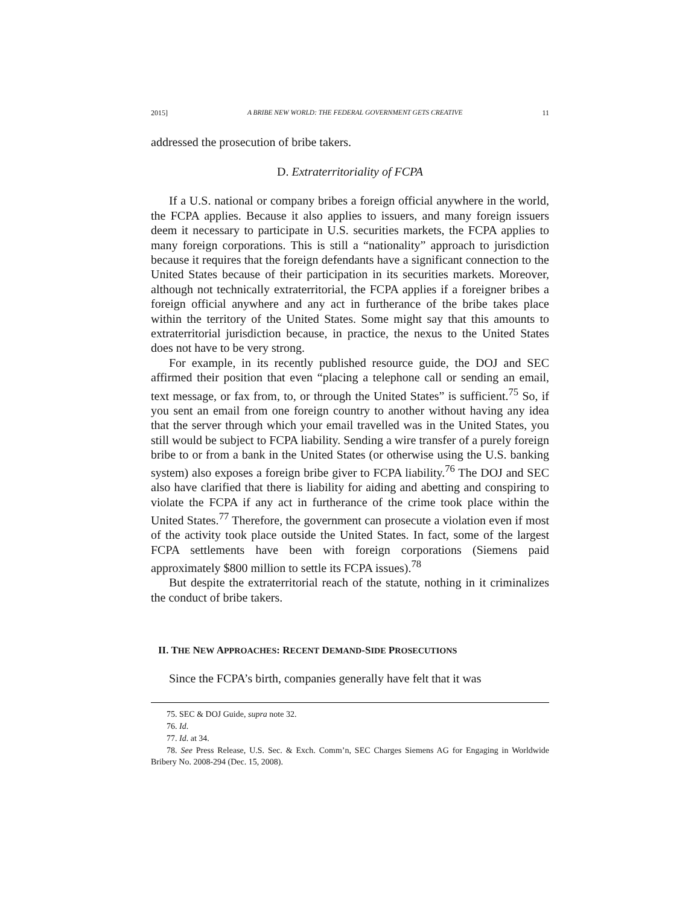2015] A BRIBE NEW WORLD: THE FEDERAL GOVERNMENT GETS CREATIVE 11
addressed the prosecution of bribe takers.
D. Extraterritoriality of FCPA
If a U.S. national or company bribes a foreign official anywhere in the world, the FCPA applies. Because it also applies to issuers, and many foreign issuers deem it necessary to participate in U.S. securities markets, the FCPA applies to many foreign corporations. This is still a “nationality” approach to jurisdiction because it requires that the foreign defendants have a significant connection to the United States because of their participation in its securities markets. Moreover, although not technically extraterritorial, the FCPA applies if a foreigner bribes a foreign official anywhere and any act in furtherance of the bribe takes place within the territory of the United States. Some might say that this amounts to extraterritorial jurisdiction because, in practice, the nexus to the United States does not have to be very strong.
For example, in its recently published resource guide, the DOJ and SEC affirmed their position that even “placing a telephone call or sending an email, text message, or fax from, to, or through the United States” is sufficient.<sup>75</sup> So, if you sent an email from one foreign country to another without having any idea that the server through which your email travelled was in the United States, you still would be subject to FCPA liability. Sending a wire transfer of a purely foreign bribe to or from a bank in the United States (or otherwise using the U.S. banking system) also exposes a foreign bribe giver to FCPA liability.<sup>76</sup> The DOJ and SEC also have clarified that there is liability for aiding and abetting and conspiring to violate the FCPA if any act in furtherance of the crime took place within the United States.<sup>77</sup> Therefore, the government can prosecute a violation even if most of the activity took place outside the United States. In fact, some of the largest FCPA settlements have been with foreign corporations (Siemens paid approximately $800 million to settle its FCPA issues).<sup>78</sup>
But despite the extraterritorial reach of the statute, nothing in it criminalizes the conduct of bribe takers.
II. THE NEW APPROACHES: RECENT DEMAND-SIDE PROSECUTIONS
Since the FCPA’s birth, companies generally have felt that it was
75. SEC & DOJ Guide, supra note 32.
76. Id.
77. Id. at 34.
78. See Press Release, U.S. Sec. & Exch. Comm’n, SEC Charges Siemens AG for Engaging in Worldwide Bribery No. 2008-294 (Dec. 15, 2008).